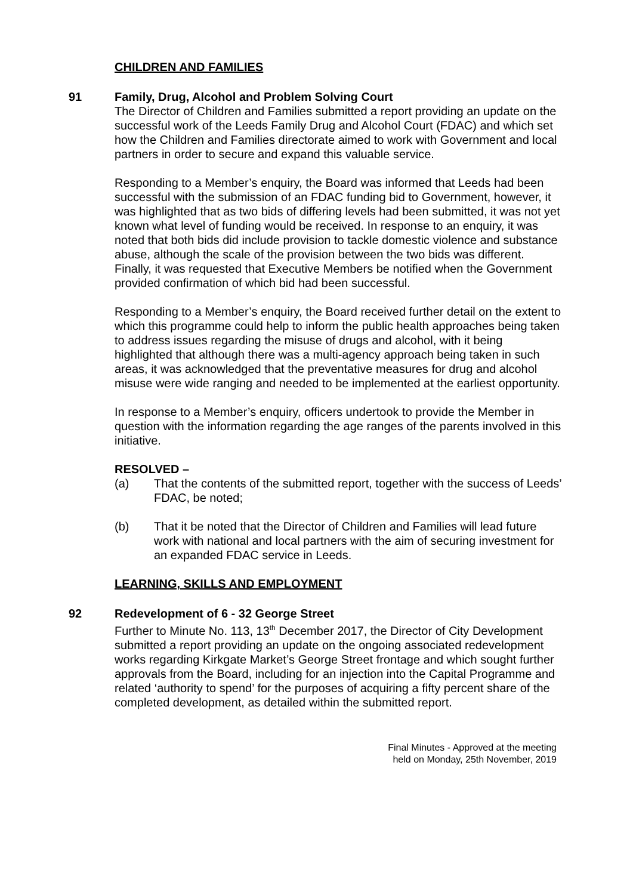CHILDREN AND FAMILIES
91 Family, Drug, Alcohol and Problem Solving Court
The Director of Children and Families submitted a report providing an update on the successful work of the Leeds Family Drug and Alcohol Court (FDAC) and which set how the Children and Families directorate aimed to work with Government and local partners in order to secure and expand this valuable service.
Responding to a Member’s enquiry, the Board was informed that Leeds had been successful with the submission of an FDAC funding bid to Government, however, it was highlighted that as two bids of differing levels had been submitted, it was not yet known what level of funding would be received. In response to an enquiry, it was noted that both bids did include provision to tackle domestic violence and substance abuse, although the scale of the provision between the two bids was different. Finally, it was requested that Executive Members be notified when the Government provided confirmation of which bid had been successful.
Responding to a Member’s enquiry, the Board received further detail on the extent to which this programme could help to inform the public health approaches being taken to address issues regarding the misuse of drugs and alcohol, with it being highlighted that although there was a multi-agency approach being taken in such areas, it was acknowledged that the preventative measures for drug and alcohol misuse were wide ranging and needed to be implemented at the earliest opportunity.
In response to a Member’s enquiry, officers undertook to provide the Member in question with the information regarding the age ranges of the parents involved in this initiative.
RESOLVED –
(a) That the contents of the submitted report, together with the success of Leeds’ FDAC, be noted;
(b) That it be noted that the Director of Children and Families will lead future work with national and local partners with the aim of securing investment for an expanded FDAC service in Leeds.
LEARNING, SKILLS AND EMPLOYMENT
92 Redevelopment of 6 - 32 George Street
Further to Minute No. 113, 13<sup>th</sup> December 2017, the Director of City Development submitted a report providing an update on the ongoing associated redevelopment works regarding Kirkgate Market’s George Street frontage and which sought further approvals from the Board, including for an injection into the Capital Programme and related ‘authority to spend’ for the purposes of acquiring a fifty percent share of the completed development, as detailed within the submitted report.
Final Minutes - Approved at the meeting
held on Monday, 25th November, 2019